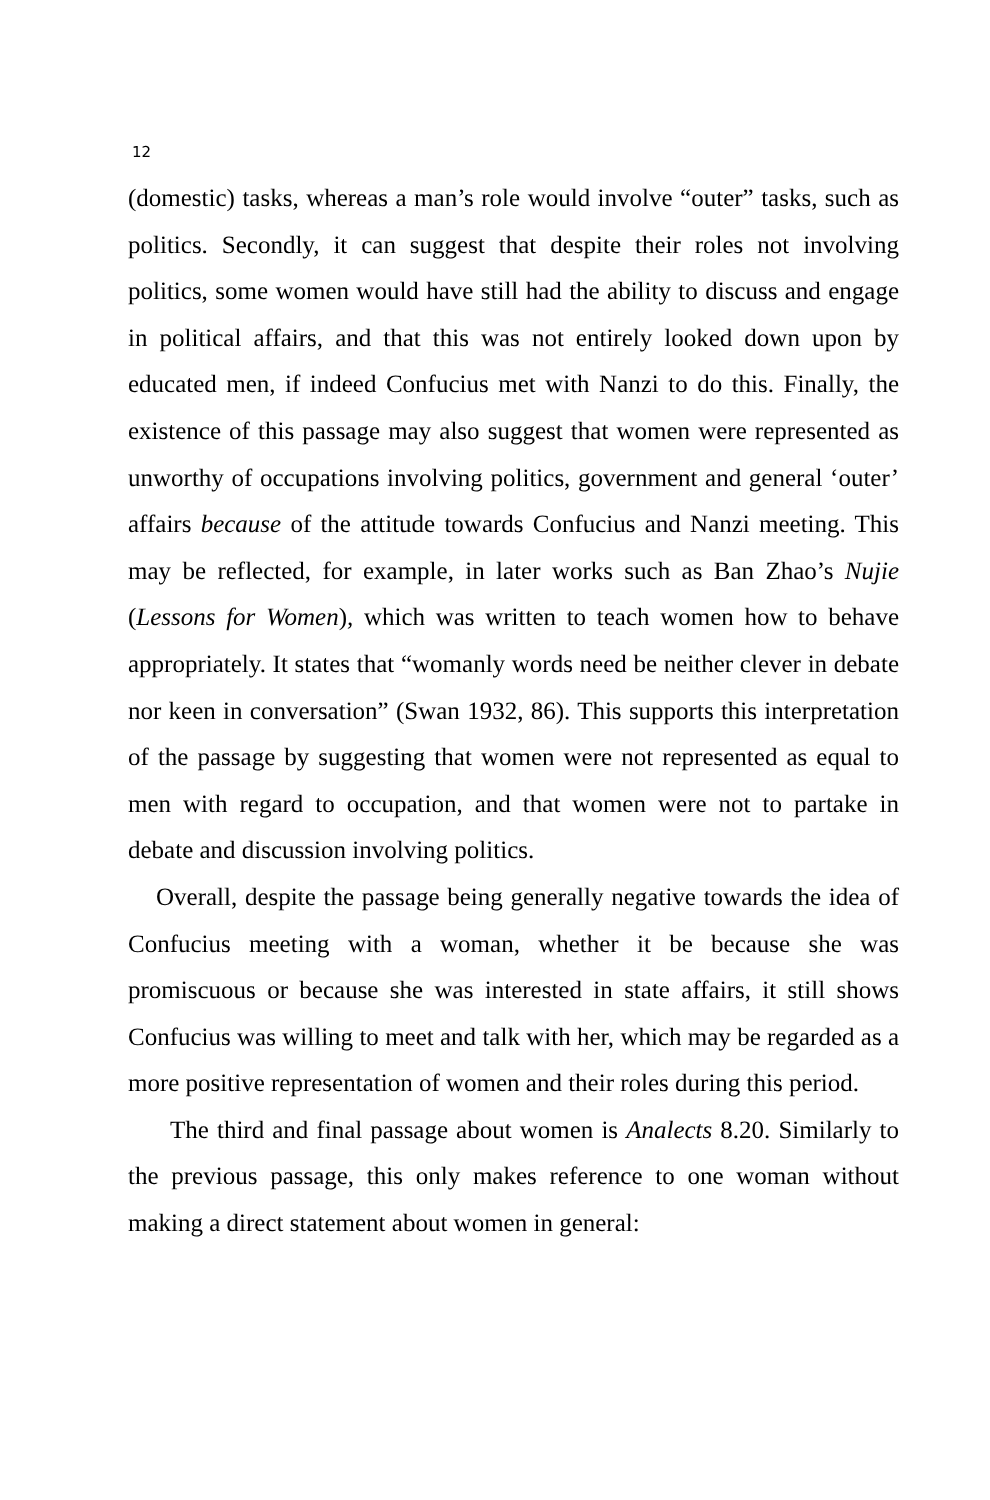12
(domestic) tasks, whereas a man’s role would involve “outer” tasks, such as politics. Secondly, it can suggest that despite their roles not involving politics, some women would have still had the ability to discuss and engage in political affairs, and that this was not entirely looked down upon by educated men, if indeed Confucius met with Nanzi to do this. Finally, the existence of this passage may also suggest that women were represented as unworthy of occupations involving politics, government and general ‘outer’ affairs because of the attitude towards Confucius and Nanzi meeting. This may be reflected, for example, in later works such as Ban Zhao’s Nujie (Lessons for Women), which was written to teach women how to behave appropriately. It states that “womanly words need be neither clever in debate nor keen in conversation” (Swan 1932, 86). This supports this interpretation of the passage by suggesting that women were not represented as equal to men with regard to occupation, and that women were not to partake in debate and discussion involving politics.
Overall, despite the passage being generally negative towards the idea of Confucius meeting with a woman, whether it be because she was promiscuous or because she was interested in state affairs, it still shows Confucius was willing to meet and talk with her, which may be regarded as a more positive representation of women and their roles during this period.
The third and final passage about women is Analects 8.20. Similarly to the previous passage, this only makes reference to one woman without making a direct statement about women in general: